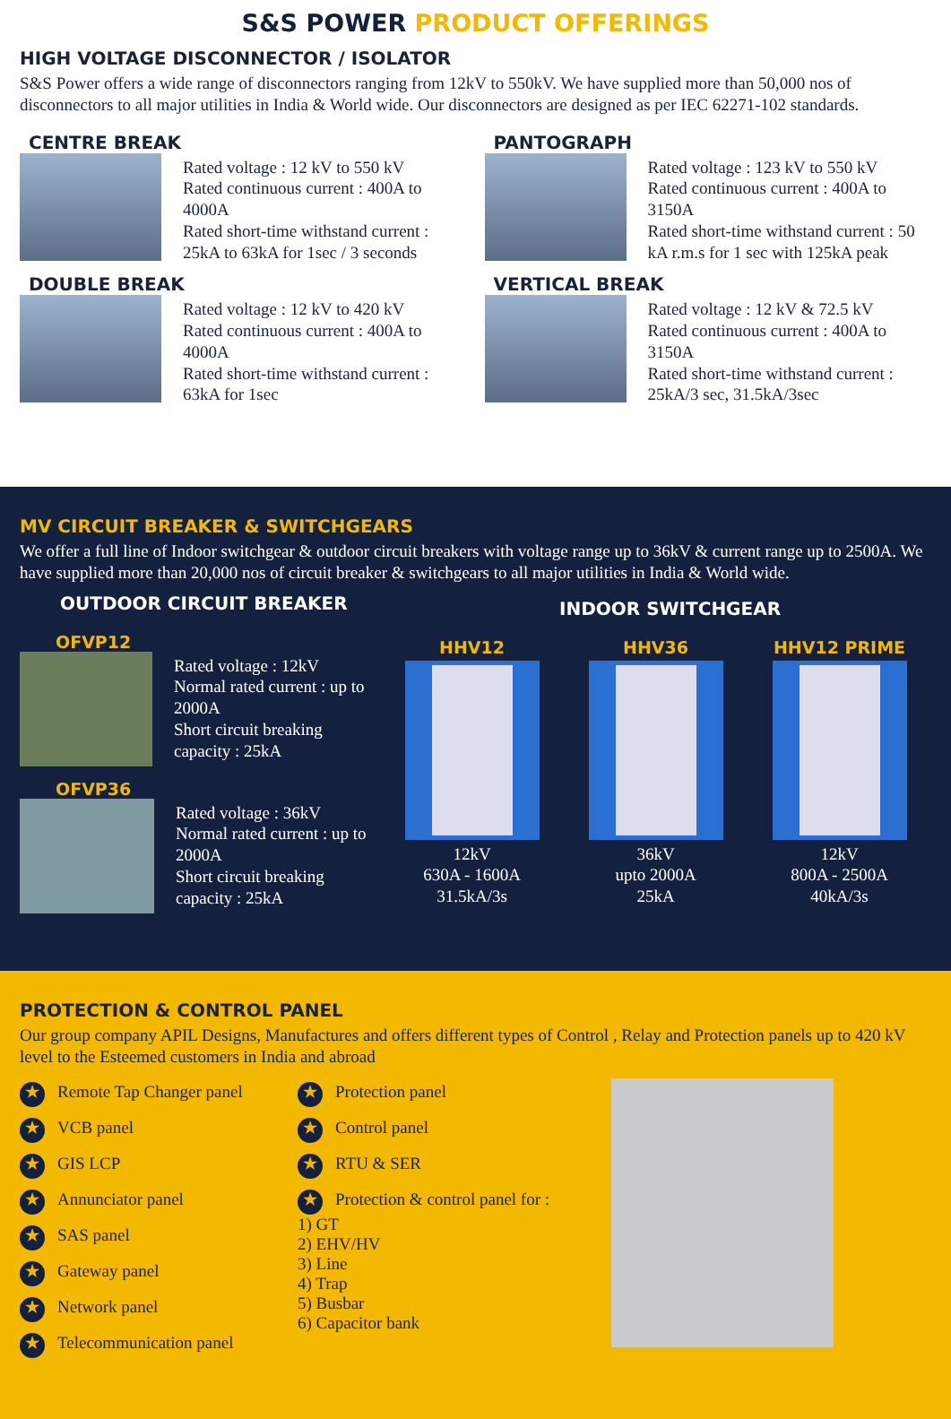S&S POWER PRODUCT OFFERINGS
HIGH VOLTAGE DISCONNECTOR / ISOLATOR
S&S Power offers a wide range of disconnectors ranging from 12kV to 550kV. We have supplied more than 50,000 nos of disconnectors to all major utilities in India & World wide. Our disconnectors are designed as per IEC 62271-102 standards.
CENTRE BREAK
Rated voltage : 12 kV to 550 kV
Rated continuous current : 400A to 4000A
Rated short-time withstand current : 25kA to 63kA for 1sec / 3 seconds
PANTOGRAPH
Rated voltage : 123 kV to 550 kV
Rated continuous current : 400A to 3150A
Rated short-time withstand current : 50 kA r.m.s for 1 sec with 125kA peak
DOUBLE BREAK
Rated voltage : 12 kV to 420 kV
Rated continuous current : 400A to 4000A
Rated short-time withstand current : 63kA for 1sec
VERTICAL BREAK
Rated voltage : 12 kV & 72.5 kV
Rated continuous current : 400A to 3150A
Rated short-time withstand current : 25kA/3 sec, 31.5kA/3sec
MV CIRCUIT BREAKER & SWITCHGEARS
We offer a full line of Indoor switchgear & outdoor circuit breakers with voltage range up to 36kV & current range up to 2500A. We have supplied more than 20,000 nos of circuit breaker & switchgears to all major utilities in India & World wide.
OUTDOOR CIRCUIT BREAKER
OFVP12
Rated voltage : 12kV
Normal rated current : up to 2000A
Short circuit breaking capacity : 25kA
OFVP36
Rated voltage : 36kV
Normal rated current : up to 2000A
Short circuit breaking capacity : 25kA
INDOOR SWITCHGEAR
HHV12
12kV
630A - 1600A
31.5kA/3s
HHV36
36kV
upto 2000A
25kA
HHV12 PRIME
12kV
800A - 2500A
40kA/3s
PROTECTION & CONTROL PANEL
Our group company APIL Designs, Manufactures and offers different types of Control , Relay and Protection panels up to 420 kV level to the Esteemed customers in India and abroad
★ Remote Tap Changer panel
★ VCB panel
★ GIS LCP
★ Annunciator panel
★ SAS panel
★ Gateway panel
★ Network panel
★ Telecommunication panel
★ Protection panel
★ Control panel
★ RTU & SER
★ Protection & control panel for :
1) GT
2) EHV/HV
3) Line
4) Trap
5) Busbar
6) Capacitor bank